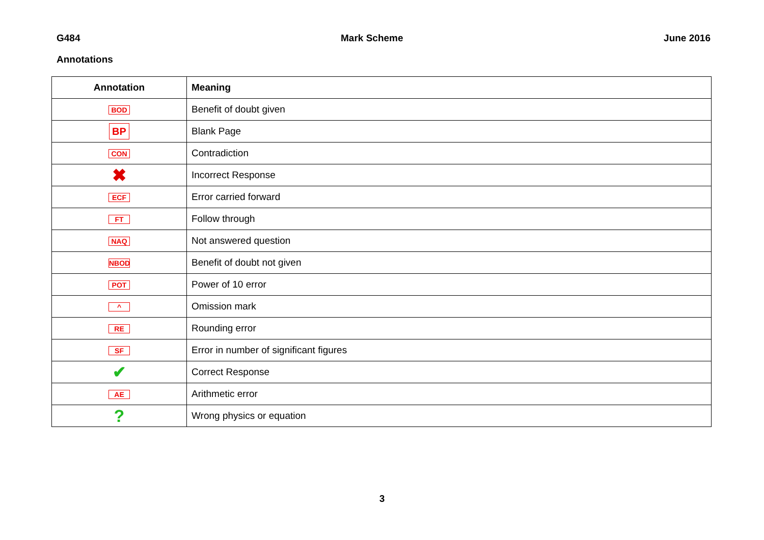G484 Mark Scheme June 2016
Annotations
| Annotation | Meaning |
| --- | --- |
| BOD | Benefit of doubt given |
| BP | Blank Page |
| CON | Contradiction |
| ✖ | Incorrect Response |
| ECF | Error carried forward |
| FT | Follow through |
| NAQ | Not answered question |
| NBOD | Benefit of doubt not given |
| POT | Power of 10 error |
| ^ | Omission mark |
| RE | Rounding error |
| SF | Error in number of significant figures |
| ✔ | Correct Response |
| AE | Arithmetic error |
| ? | Wrong physics or equation |
3